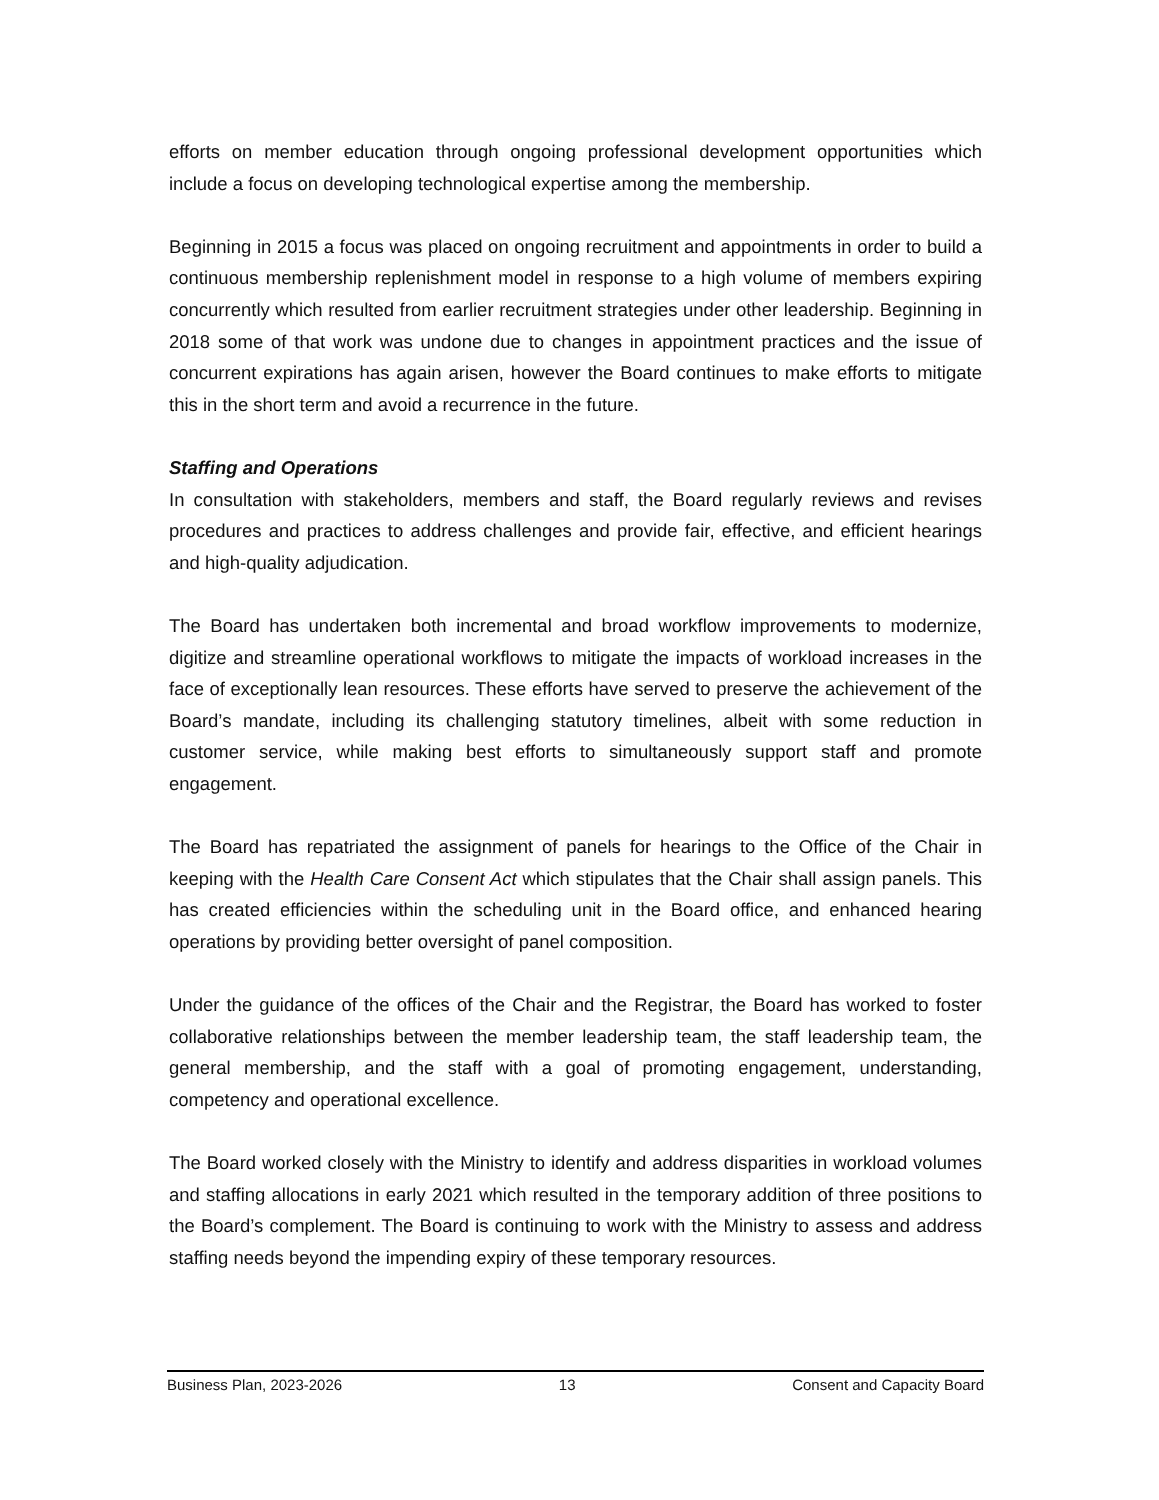efforts on member education through ongoing professional development opportunities which include a focus on developing technological expertise among the membership.
Beginning in 2015 a focus was placed on ongoing recruitment and appointments in order to build a continuous membership replenishment model in response to a high volume of members expiring concurrently which resulted from earlier recruitment strategies under other leadership. Beginning in 2018 some of that work was undone due to changes in appointment practices and the issue of concurrent expirations has again arisen, however the Board continues to make efforts to mitigate this in the short term and avoid a recurrence in the future.
Staffing and Operations
In consultation with stakeholders, members and staff, the Board regularly reviews and revises procedures and practices to address challenges and provide fair, effective, and efficient hearings and high-quality adjudication.
The Board has undertaken both incremental and broad workflow improvements to modernize, digitize and streamline operational workflows to mitigate the impacts of workload increases in the face of exceptionally lean resources. These efforts have served to preserve the achievement of the Board’s mandate, including its challenging statutory timelines, albeit with some reduction in customer service, while making best efforts to simultaneously support staff and promote engagement.
The Board has repatriated the assignment of panels for hearings to the Office of the Chair in keeping with the Health Care Consent Act which stipulates that the Chair shall assign panels. This has created efficiencies within the scheduling unit in the Board office, and enhanced hearing operations by providing better oversight of panel composition.
Under the guidance of the offices of the Chair and the Registrar, the Board has worked to foster collaborative relationships between the member leadership team, the staff leadership team, the general membership, and the staff with a goal of promoting engagement, understanding, competency and operational excellence.
The Board worked closely with the Ministry to identify and address disparities in workload volumes and staffing allocations in early 2021 which resulted in the temporary addition of three positions to the Board’s complement. The Board is continuing to work with the Ministry to assess and address staffing needs beyond the impending expiry of these temporary resources.
Business Plan, 2023-2026 13 Consent and Capacity Board